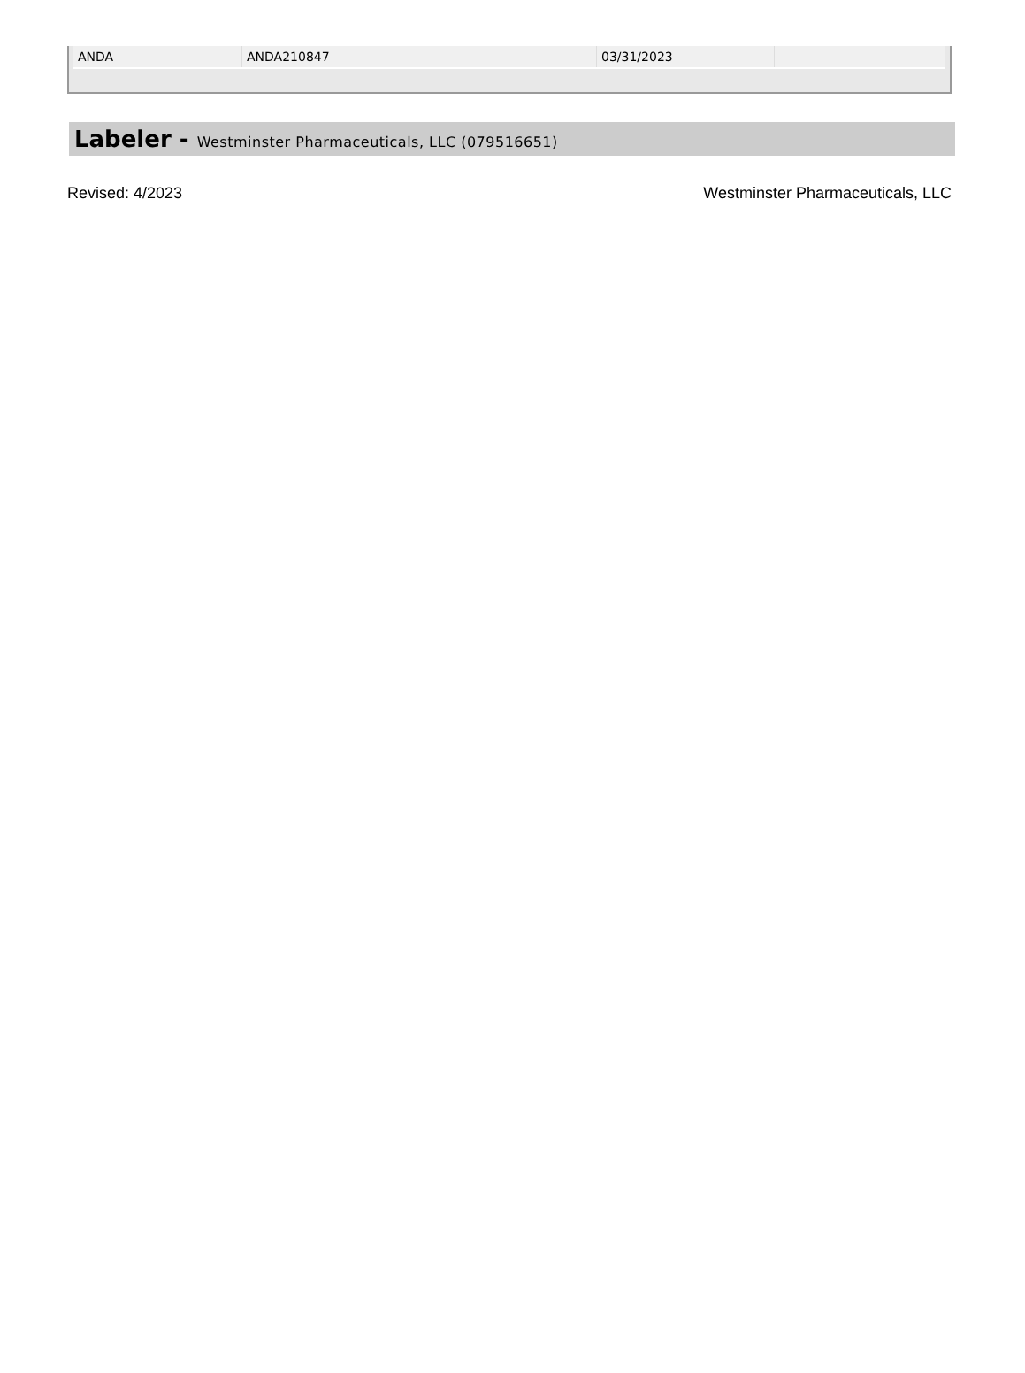| ANDA | ANDA210847 | 03/31/2023 | |
Labeler - Westminster Pharmaceuticals, LLC (079516651)
Revised: 4/2023 Westminster Pharmaceuticals, LLC